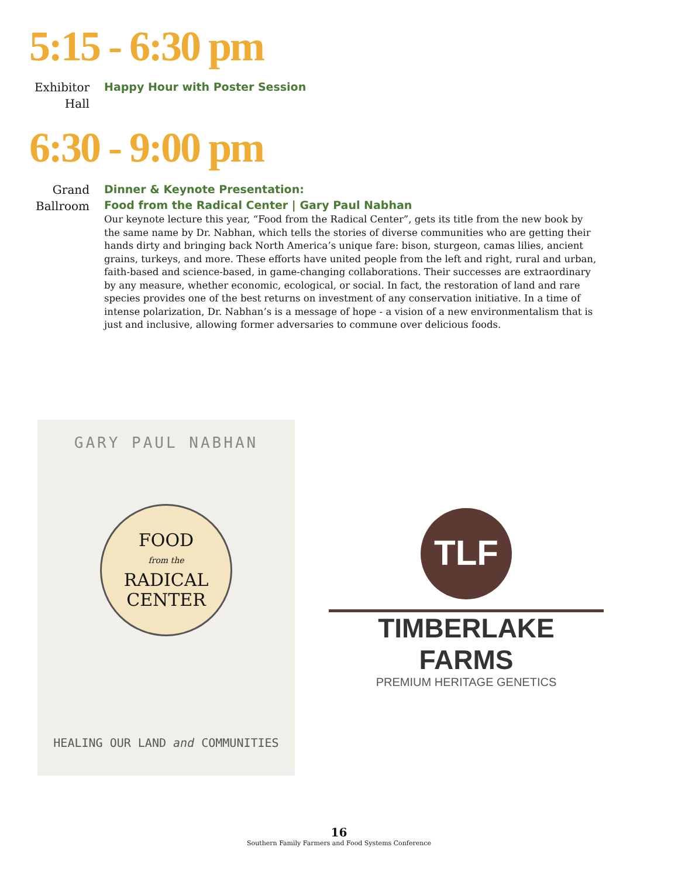5:15 - 6:30 pm
Exhibitor Hall
Happy Hour with Poster Session
6:30 - 9:00 pm
Grand Ballroom
Dinner & Keynote Presentation:
Food from the Radical Center | Gary Paul Nabhan
Our keynote lecture this year, “Food from the Radical Center”, gets its title from the new book by the same name by Dr. Nabhan, which tells the stories of diverse communities who are getting their hands dirty and bringing back North America’s unique fare: bison, sturgeon, camas lilies, ancient grains, turkeys, and more. These efforts have united people from the left and right, rural and urban, faith-based and science-based, in game-changing collaborations. Their successes are extraordinary by any measure, whether economic, ecological, or social. In fact, the restoration of land and rare species provides one of the best returns on investment of any conservation initiative. In a time of intense polarization, Dr. Nabhan’s is a message of hope - a vision of a new environmentalism that is just and inclusive, allowing former adversaries to commune over delicious foods.
GARY PAUL NABHAN
FOOD
from the
RADICAL
CENTER
HEALING OUR LAND and COMMUNITIES
TLF
TIMBERLAKE FARMS
PREMIUM HERITAGE GENETICS
16
Southern Family Farmers and Food Systems Conference